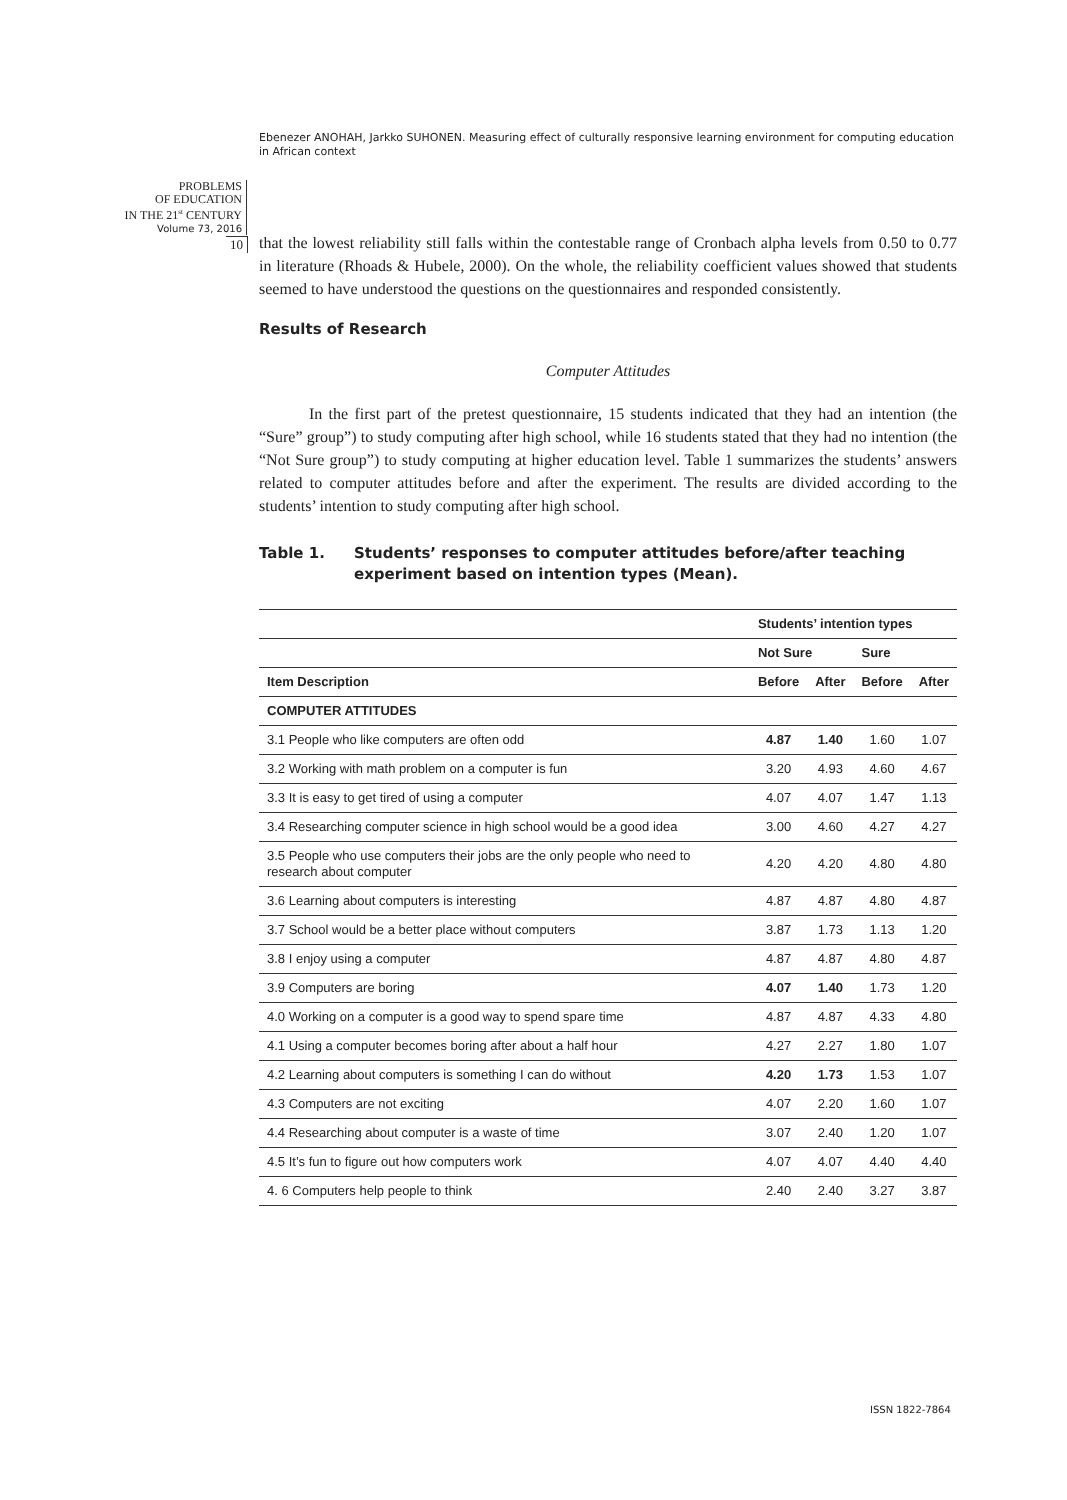Ebenezer ANOHAH, Jarkko SUHONEN. Measuring effect of culturally responsive learning environment for computing education in African context
PROBLEMS
OF EDUCATION
IN THE 21<sup>st</sup> CENTURY
Volume 73, 2016
10
that the lowest reliability still falls within the contestable range of Cronbach alpha levels from 0.50 to 0.77 in literature (Rhoads & Hubele, 2000). On the whole, the reliability coefficient values showed that students seemed to have understood the questions on the questionnaires and responded consistently.
Results of Research
Computer Attitudes
In the first part of the pretest questionnaire, 15 students indicated that they had an intention (the “Sure” group”) to study computing after high school, while 16 students stated that they had no intention (the “Not Sure group”) to study computing at higher education level. Table 1 summarizes the students’ answers related to computer attitudes before and after the experiment. The results are divided according to the students’ intention to study computing after high school.
Table 1. Students’ responses to computer attitudes before/after teaching experiment based on intention types (Mean).
| | Students’ intention types | | | |
| --- | --- | --- | --- | --- |
| | Not Sure | | Sure | |
| Item Description | Before | After | Before | After |
| COMPUTER ATTITUDES | | | | |
| 3.1 People who like computers are often odd | 4.87 | 1.40 | 1.60 | 1.07 |
| 3.2 Working with math problem on a computer is fun | 3.20 | 4.93 | 4.60 | 4.67 |
| 3.3 It is easy to get tired of using a computer | 4.07 | 4.07 | 1.47 | 1.13 |
| 3.4 Researching computer science in high school would be a good idea | 3.00 | 4.60 | 4.27 | 4.27 |
| 3.5 People who use computers their jobs are the only people who need to research about computer | 4.20 | 4.20 | 4.80 | 4.80 |
| 3.6 Learning about computers is interesting | 4.87 | 4.87 | 4.80 | 4.87 |
| 3.7 School would be a better place without computers | 3.87 | 1.73 | 1.13 | 1.20 |
| 3.8 I enjoy using a computer | 4.87 | 4.87 | 4.80 | 4.87 |
| 3.9 Computers are boring | 4.07 | 1.40 | 1.73 | 1.20 |
| 4.0 Working on a computer is a good way to spend spare time | 4.87 | 4.87 | 4.33 | 4.80 |
| 4.1 Using a computer becomes boring after about a half hour | 4.27 | 2.27 | 1.80 | 1.07 |
| 4.2 Learning about computers is something I can do without | 4.20 | 1.73 | 1.53 | 1.07 |
| 4.3 Computers are not exciting | 4.07 | 2.20 | 1.60 | 1.07 |
| 4.4 Researching about computer is a waste of time | 3.07 | 2.40 | 1.20 | 1.07 |
| 4.5 It’s fun to figure out how computers work | 4.07 | 4.07 | 4.40 | 4.40 |
| 4. 6 Computers help people to think | 2.40 | 2.40 | 3.27 | 3.87 |
ISSN 1822-7864